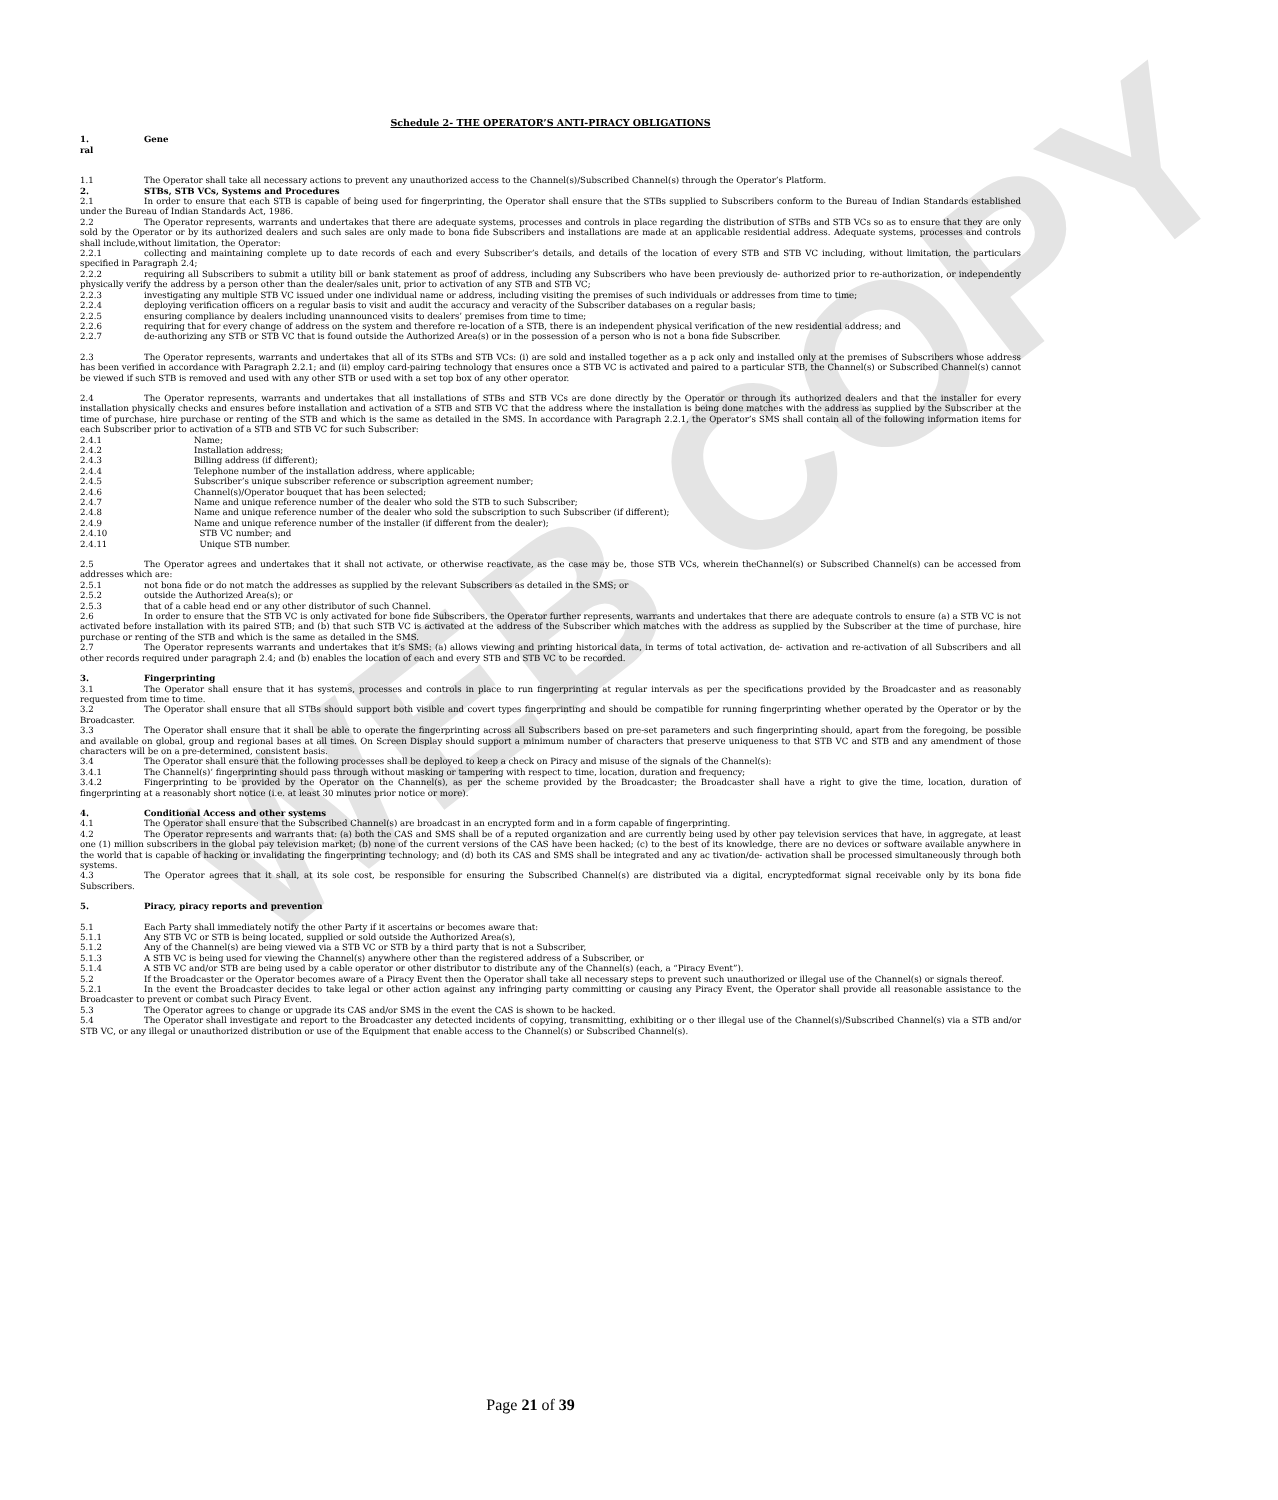WEB COPY
Schedule 2- THE OPERATOR’S ANTI-PIRACY OBLIGATIONS
1. Gene
ral
1.1 The Operator shall take all necessary actions to prevent any unauthorized access to the Channel(s)/Subscribed Channel(s) through the Operator’s Platform.
2. STBs, STB VCs, Systems and Procedures
2.1 In order to ensure that each STB is capable of being used for fingerprinting, the Operator shall ensure that the STBs supplied to Subscribers conform to the Bureau of Indian Standards established under the Bureau of Indian Standards Act, 1986.
2.2 The Operator represents, warrants and undertakes that there are adequate systems, processes and controls in place regarding the distribution of STBs and STB VCs so as to ensure that they are only sold by the Operator or by its authorized dealers and such sales are only made to bona fide Subscribers and installations are made at an applicable residential address. Adequate systems, processes and controls shall include,without limitation, the Operator:
2.2.1 collecting and maintaining complete up to date records of each and every Subscriber’s details, and details of the location of every STB and STB VC including, without limitation, the particulars specified in Paragraph 2.4;
2.2.2 requiring all Subscribers to submit a utility bill or bank statement as proof of address, including any Subscribers who have been previously de- authorized prior to re-authorization, or independently physically verify the address by a person other than the dealer/sales unit, prior to activation of any STB and STB VC;
2.2.3 investigating any multiple STB VC issued under one individual name or address, including visiting the premises of such individuals or addresses from time to time;
2.2.4 deploying verification officers on a regular basis to visit and audit the accuracy and veracity of the Subscriber databases on a regular basis;
2.2.5 ensuring compliance by dealers including unannounced visits to dealers’ premises from time to time;
2.2.6 requiring that for every change of address on the system and therefore re-location of a STB, there is an independent physical verification of the new residential address; and
2.2.7 de-authorizing any STB or STB VC that is found outside the Authorized Area(s) or in the possession of a person who is not a bona fide Subscriber.
2.3 The Operator represents, warrants and undertakes that all of its STBs and STB VCs: (i) are sold and installed together as a p ack only and installed only at the premises of Subscribers whose address has been verified in accordance with Paragraph 2.2.1; and (ii) employ card-pairing technology that ensures once a STB VC is activated and paired to a particular STB, the Channel(s) or Subscribed Channel(s) cannot be viewed if such STB is removed and used with any other STB or used with a set top box of any other operator.
2.4 The Operator represents, warrants and undertakes that all installations of STBs and STB VCs are done directly by the Operator or through its authorized dealers and that the installer for every installation physically checks and ensures before installation and activation of a STB and STB VC that the address where the installation is being done matches with the address as supplied by the Subscriber at the time of purchase, hire purchase or renting of the STB and which is the same as detailed in the SMS. In accordance with Paragraph 2.2.1, the Operator’s SMS shall contain all of the following information items for each Subscriber prior to activation of a STB and STB VC for such Subscriber:
2.4.1 Name;
2.4.2 Installation address;
2.4.3 Billing address (if different);
2.4.4 Telephone number of the installation address, where applicable;
2.4.5 Subscriber’s unique subscriber reference or subscription agreement number;
2.4.6 Channel(s)/Operator bouquet that has been selected;
2.4.7 Name and unique reference number of the dealer who sold the STB to such Subscriber;
2.4.8 Name and unique reference number of the dealer who sold the subscription to such Subscriber (if different);
2.4.9 Name and unique reference number of the installer (if different from the dealer);
2.4.10 STB VC number; and
2.4.11 Unique STB number.
2.5 The Operator agrees and undertakes that it shall not activate, or otherwise reactivate, as the case may be, those STB VCs, wherein theChannel(s) or Subscribed Channel(s) can be accessed from addresses which are:
2.5.1 not bona fide or do not match the addresses as supplied by the relevant Subscribers as detailed in the SMS; or
2.5.2 outside the Authorized Area(s); or
2.5.3 that of a cable head end or any other distributor of such Channel.
2.6 In order to ensure that the STB VC is only activated for bone fide Subscribers, the Operator further represents, warrants and undertakes that there are adequate controls to ensure (a) a STB VC is not activated before installation with its paired STB; and (b) that such STB VC is activated at the address of the Subscriber which matches with the address as supplied by the Subscriber at the time of purchase, hire purchase or renting of the STB and which is the same as detailed in the SMS.
2.7 The Operator represents warrants and undertakes that it’s SMS: (a) allows viewing and printing historical data, in terms of total activation, de- activation and re-activation of all Subscribers and all other records required under paragraph 2.4; and (b) enables the location of each and every STB and STB VC to be recorded.
3. Fingerprinting
3.1 The Operator shall ensure that it has systems, processes and controls in place to run fingerprinting at regular intervals as per the specifications provided by the Broadcaster and as reasonably requested from time to time.
3.2 The Operator shall ensure that all STBs should support both visible and covert types fingerprinting and should be compatible for running fingerprinting whether operated by the Operator or by the Broadcaster.
3.3 The Operator shall ensure that it shall be able to operate the fingerprinting across all Subscribers based on pre-set parameters and such fingerprinting should, apart from the foregoing, be possible and available on global, group and regional bases at all times. On Screen Display should support a minimum number of characters that preserve uniqueness to that STB VC and STB and any amendment of those characters will be on a pre-determined, consistent basis.
3.4 The Operator shall ensure that the following processes shall be deployed to keep a check on Piracy and misuse of the signals of the Channel(s):
3.4.1 The Channel(s)’ fingerprinting should pass through without masking or tampering with respect to time, location, duration and frequency;
3.4.2 Fingerprinting to be provided by the Operator on the Channel(s), as per the scheme provided by the Broadcaster; the Broadcaster shall have a right to give the time, location, duration of fingerprinting at a reasonably short notice (i.e. at least 30 minutes prior notice or more).
4. Conditional Access and other systems
4.1 The Operator shall ensure that the Subscribed Channel(s) are broadcast in an encrypted form and in a form capable of fingerprinting.
4.2 The Operator represents and warrants that: (a) both the CAS and SMS shall be of a reputed organization and are currently being used by other pay television services that have, in aggregate, at least one (1) million subscribers in the global pay television market; (b) none of the current versions of the CAS have been hacked; (c) to the best of its knowledge, there are no devices or software available anywhere in the world that is capable of hacking or invalidating the fingerprinting technology; and (d) both its CAS and SMS shall be integrated and any ac tivation/de- activation shall be processed simultaneously through both systems.
4.3 The Operator agrees that it shall, at its sole cost, be responsible for ensuring the Subscribed Channel(s) are distributed via a digital, encryptedformat signal receivable only by its bona fide Subscribers.
5. Piracy, piracy reports and prevention
5.1 Each Party shall immediately notify the other Party if it ascertains or becomes aware that:
5.1.1 Any STB VC or STB is being located, supplied or sold outside the Authorized Area(s),
5.1.2 Any of the Channel(s) are being viewed via a STB VC or STB by a third party that is not a Subscriber,
5.1.3 A STB VC is being used for viewing the Channel(s) anywhere other than the registered address of a Subscriber, or
5.1.4 A STB VC and/or STB are being used by a cable operator or other distributor to distribute any of the Channel(s) (each, a “Piracy Event”).
5.2 If the Broadcaster or the Operator becomes aware of a Piracy Event then the Operator shall take all necessary steps to prevent such unauthorized or illegal use of the Channel(s) or signals thereof.
5.2.1 In the event the Broadcaster decides to take legal or other action against any infringing party committing or causing any Piracy Event, the Operator shall provide all reasonable assistance to the Broadcaster to prevent or combat such Piracy Event.
5.3 The Operator agrees to change or upgrade its CAS and/or SMS in the event the CAS is shown to be hacked.
5.4 The Operator shall investigate and report to the Broadcaster any detected incidents of copying, transmitting, exhibiting or o ther illegal use of the Channel(s)/Subscribed Channel(s) via a STB and/or STB VC, or any illegal or unauthorized distribution or use of the Equipment that enable access to the Channel(s) or Subscribed Channel(s).
Page 21 of 39